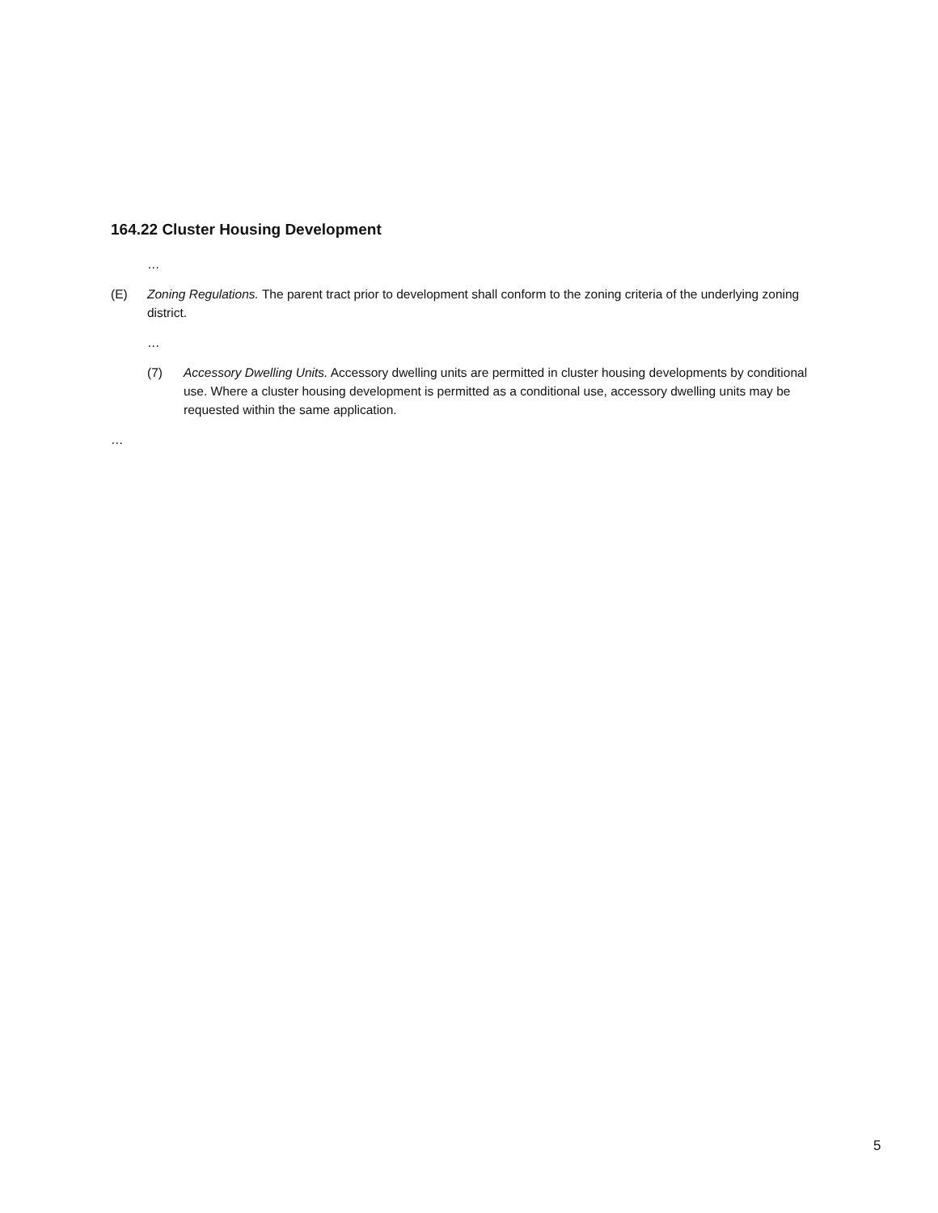164.22 Cluster Housing Development
…
(E) Zoning Regulations. The parent tract prior to development shall conform to the zoning criteria of the underlying zoning district.
…
(7) Accessory Dwelling Units. Accessory dwelling units are permitted in cluster housing developments by conditional use. Where a cluster housing development is permitted as a conditional use, accessory dwelling units may be requested within the same application.
…
5